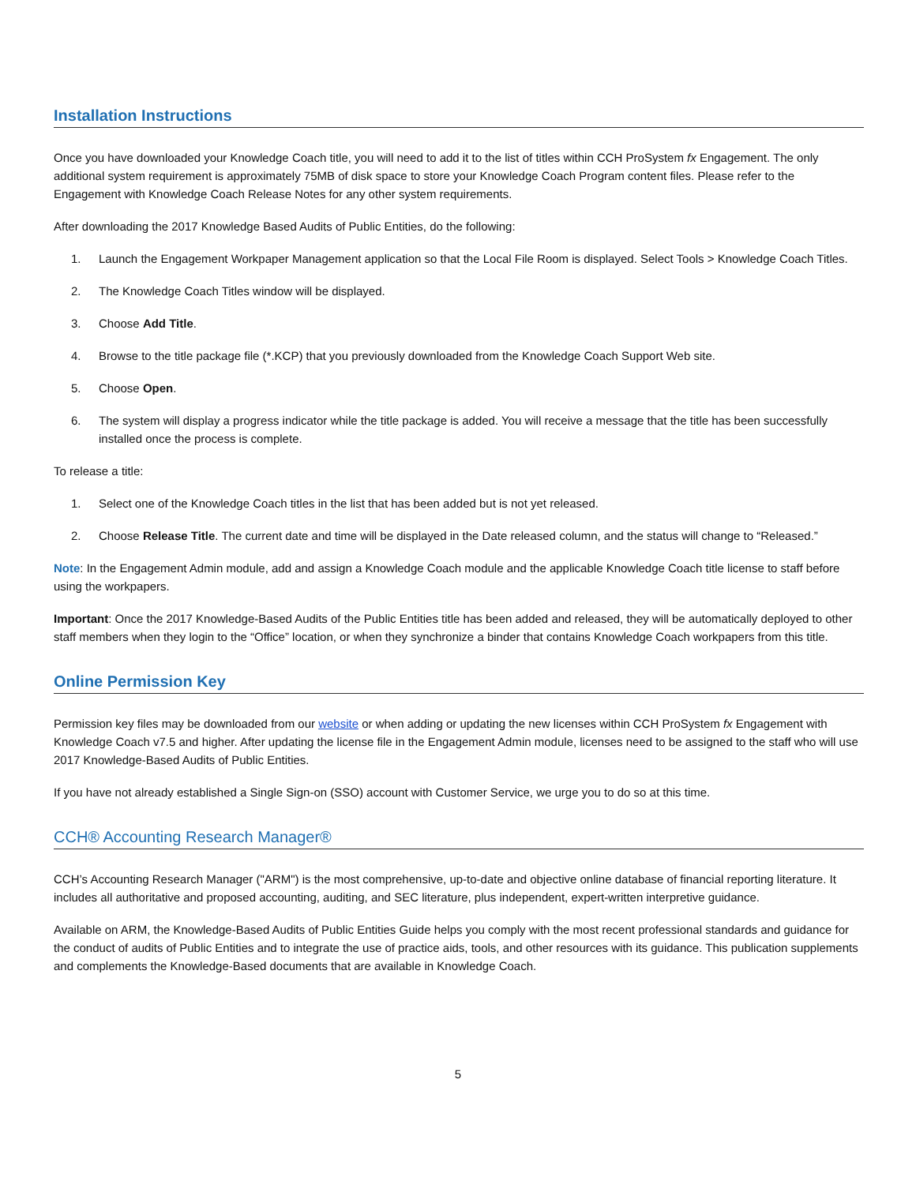Installation Instructions
Once you have downloaded your Knowledge Coach title, you will need to add it to the list of titles within CCH ProSystem fx Engagement. The only additional system requirement is approximately 75MB of disk space to store your Knowledge Coach Program content files. Please refer to the Engagement with Knowledge Coach Release Notes for any other system requirements.
After downloading the 2017 Knowledge Based Audits of Public Entities, do the following:
1. Launch the Engagement Workpaper Management application so that the Local File Room is displayed. Select Tools > Knowledge Coach Titles.
2. The Knowledge Coach Titles window will be displayed.
3. Choose Add Title.
4. Browse to the title package file (*.KCP) that you previously downloaded from the Knowledge Coach Support Web site.
5. Choose Open.
6. The system will display a progress indicator while the title package is added. You will receive a message that the title has been successfully installed once the process is complete.
To release a title:
1. Select one of the Knowledge Coach titles in the list that has been added but is not yet released.
2. Choose Release Title. The current date and time will be displayed in the Date released column, and the status will change to “Released.”
Note: In the Engagement Admin module, add and assign a Knowledge Coach module and the applicable Knowledge Coach title license to staff before using the workpapers.
Important: Once the 2017 Knowledge-Based Audits of the Public Entities title has been added and released, they will be automatically deployed to other staff members when they login to the “Office” location, or when they synchronize a binder that contains Knowledge Coach workpapers from this title.
Online Permission Key
Permission key files may be downloaded from our website or when adding or updating the new licenses within CCH ProSystem fx Engagement with Knowledge Coach v7.5 and higher. After updating the license file in the Engagement Admin module, licenses need to be assigned to the staff who will use 2017 Knowledge-Based Audits of Public Entities.
If you have not already established a Single Sign-on (SSO) account with Customer Service, we urge you to do so at this time.
CCH® Accounting Research Manager®
CCH’s Accounting Research Manager ("ARM") is the most comprehensive, up-to-date and objective online database of financial reporting literature. It includes all authoritative and proposed accounting, auditing, and SEC literature, plus independent, expert-written interpretive guidance.
Available on ARM, the Knowledge-Based Audits of Public Entities Guide helps you comply with the most recent professional standards and guidance for the conduct of audits of Public Entities and to integrate the use of practice aids, tools, and other resources with its guidance. This publication supplements and complements the Knowledge-Based documents that are available in Knowledge Coach.
5